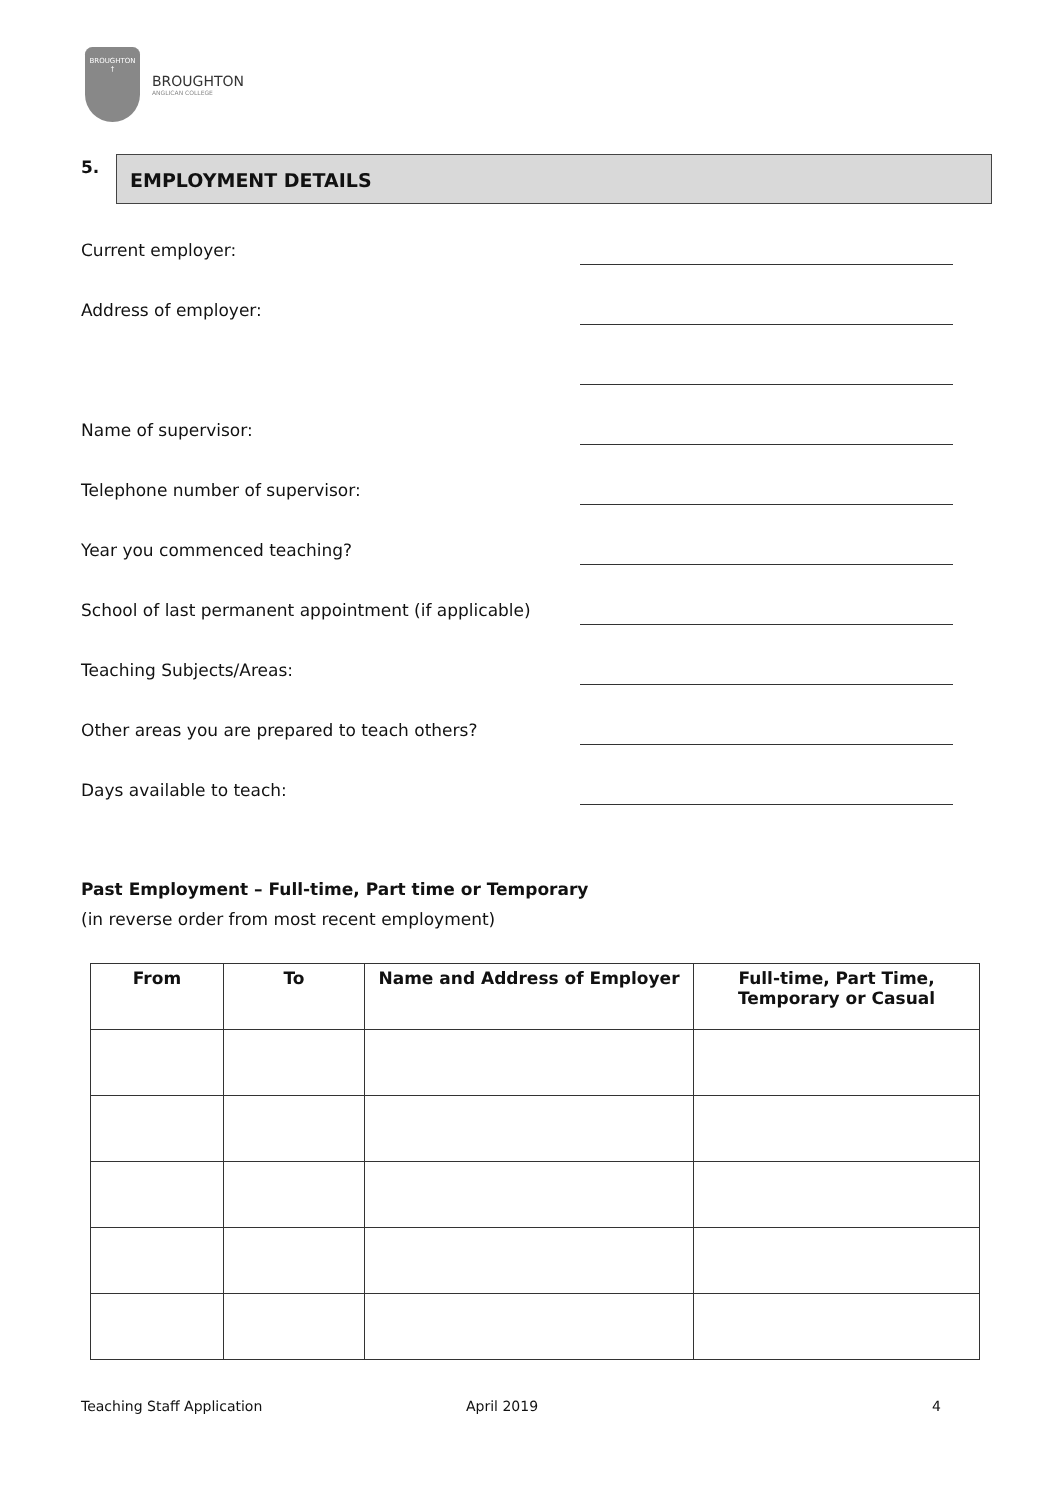BROUGHTON
†
BROUGHTON
ANGLICAN COLLEGE
5. EMPLOYMENT DETAILS
Current employer:
Address of employer:
Name of supervisor:
Telephone number of supervisor:
Year you commenced teaching?
School of last permanent appointment (if applicable)
Teaching Subjects/Areas:
Other areas you are prepared to teach others?
Days available to teach:
Past Employment – Full-time, Part time or Temporary
(in reverse order from most recent employment)
| From | To | Name and Address of Employer | Full-time, Part Time, Temporary or Casual |
| --- | --- | --- | --- |
Teaching Staff Application April 2019 4